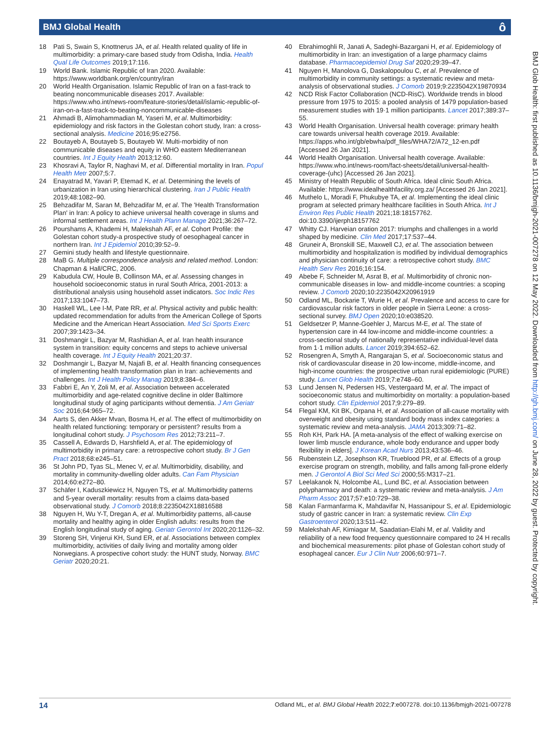BMJ Global Health ô
18 Pati S, Swain S, Knottnerus JA, et al. Health related quality of life in multimorbidity: a primary-care based study from Odisha, India. Health Qual Life Outcomes 2019;17:116.
19 World Bank. Islamic Republic of Iran 2020. Available: https://www.worldbank.org/en/country/iran
20 World Health Organisation. Islamic Republic of Iran on a fast-track to beating noncommunicable diseases 2017. Available: https://www.who.int/news-room/feature-stories/detail/islamic-republic-of-iran-on-a-fast-track-to-beating-noncommunicable-diseases
21 Ahmadi B, Alimohammadian M, Yaseri M, et al. Multimorbidity: epidemiology and risk factors in the Golestan cohort study, Iran: a cross-sectional analysis. Medicine 2016;95:e2756.
22 Boutayeb A, Boutayeb S, Boutayeb W. Multi-morbidity of non communicable diseases and equity in WHO eastern Mediterranean countries. Int J Equity Health 2013;12:60.
23 Khosravi A, Taylor R, Naghavi M, et al. Differential mortality in Iran. Popul Health Metr 2007;5:7.
24 Enayatrad M, Yavari P, Etemad K, et al. Determining the levels of urbanization in Iran using hierarchical clustering. Iran J Public Health 2019;48:1082–90.
25 Behzadifar M, Saran M, Behzadifar M, et al. The 'Health Transformation Plan' in Iran: A policy to achieve universal health coverage in slums and informal settlement areas. Int J Health Plann Manage 2021;36:267–72.
26 Pourshams A, Khademi H, Malekshah AF, et al. Cohort Profile: the Golestan cohort study-a prospective study of oesophageal cancer in northern Iran. Int J Epidemiol 2010;39:52–9.
27 Gemini study health and lifestyle questionnaire.
28 MaB G. Multiple correspondence analysis and related method. London: Chapman & Hall/CRC, 2006.
29 Kabudula CW, Houle B, Collinson MA, et al. Assessing changes in household socioeconomic status in rural South Africa, 2001-2013: a distributional analysis using household asset indicators. Soc Indic Res 2017;133:1047–73.
30 Haskell WL, Lee I-M, Pate RR, et al. Physical activity and public health: updated recommendation for adults from the American College of Sports Medicine and the American Heart Association. Med Sci Sports Exerc 2007;39:1423–34.
31 Doshmangir L, Bazyar M, Rashidian A, et al. Iran health insurance system in transition: equity concerns and steps to achieve universal health coverage. Int J Equity Health 2021;20:37.
32 Doshmangir L, Bazyar M, Najafi B, et al. Health financing consequences of implementing health transformation plan in Iran: achievements and challenges. Int J Health Policy Manag 2019;8:384–6.
33 Fabbri E, An Y, Zoli M, et al. Association between accelerated multimorbidity and age-related cognitive decline in older Baltimore longitudinal study of aging participants without dementia. J Am Geriatr Soc 2016;64:965–72.
34 Aarts S, den Akker Mvan, Bosma H, et al. The effect of multimorbidity on health related functioning: temporary or persistent? results from a longitudinal cohort study. J Psychosom Res 2012;73:211–7.
35 Cassell A, Edwards D, Harshfield A, et al. The epidemiology of multimorbidity in primary care: a retrospective cohort study. Br J Gen Pract 2018;68:e245–51.
36 St John PD, Tyas SL, Menec V, et al. Multimorbidity, disability, and mortality in community-dwelling older adults. Can Fam Physician 2014;60:e272–80.
37 Schäfer I, Kaduszkiewicz H, Nguyen TS, et al. Multimorbidity patterns and 5-year overall mortality: results from a claims data-based observational study. J Comorb 2018;8:2235042X18816588
38 Nguyen H, Wu Y-T, Dregan A, et al. Multimorbidity patterns, all-cause mortality and healthy aging in older English adults: results from the English longitudinal study of aging. Geriatr Gerontol Int 2020;20:1126–32.
39 Storeng SH, Vinjerui KH, Sund ER, et al. Associations between complex multimorbidity, activities of daily living and mortality among older Norwegians. A prospective cohort study: the HUNT study, Norway. BMC Geriatr 2020;20:21.
40 Ebrahimoghli R, Janati A, Sadeghi-Bazargani H, et al. Epidemiology of multimorbidity in Iran: an investigation of a large pharmacy claims database. Pharmacoepidemiol Drug Saf 2020;29:39–47.
41 Nguyen H, Manolova G, Daskalopoulou C, et al. Prevalence of multimorbidity in community settings: a systematic review and meta-analysis of observational studies. J Comorb 2019;9:2235042X19870934
42 NCD Risk Factor Collaboration (NCD-RisC). Worldwide trends in blood pressure from 1975 to 2015: a pooled analysis of 1479 population-based measurement studies with 19·1 million participants. Lancet 2017;389:37–55.
43 World Health Organisation. Universal health coverage: primary health care towards universal health coverage 2019. Available: https://apps.who.int/gb/ebwha/pdf_files/WHA72/A72_12-en.pdf [Accessed 26 Jan 2021].
44 World Health Organisation. Universal health coverage. Available: https://www.who.int/news-room/fact-sheets/detail/universal-health-coverage-(uhc) [Accessed 26 Jan 2021].
45 Ministry of Health Republic of South Africa. Ideal clinic South Africa. Available: https://www.idealhealthfacility.org.za/ [Accessed 26 Jan 2021].
46 Muthelo L, Moradi F, Phukubye TA, et al. Implementing the ideal clinic program at selected primary healthcare facilities in South Africa. Int J Environ Res Public Health 2021;18:18157762. doi:10.3390/ijerph18157762
47 Whitty CJ. Harveian oration 2017: triumphs and challenges in a world shaped by medicine. Clin Med 2017;17:537–44.
48 Gruneir A, Bronskill SE, Maxwell CJ, et al. The association between multimorbidity and hospitalization is modified by individual demographics and physician continuity of care: a retrospective cohort study. BMC Health Serv Res 2016;16:154.
49 Abebe F, Schneider M, Asrat B, et al. Multimorbidity of chronic non-communicable diseases in low- and middle-income countries: a scoping review. J Comorb 2020;10:2235042X20961919
50 Odland ML, Bockarie T, Wurie H, et al. Prevalence and access to care for cardiovascular risk factors in older people in Sierra Leone: a cross-sectional survey. BMJ Open 2020;10:e038520.
51 Geldsetzer P, Manne-Goehler J, Marcus M-E, et al. The state of hypertension care in 44 low-income and middle-income countries: a cross-sectional study of nationally representative individual-level data from 1·1 million adults. Lancet 2019;394:652–62.
52 Rosengren A, Smyth A, Rangarajan S, et al. Socioeconomic status and risk of cardiovascular disease in 20 low-income, middle-income, and high-income countries: the prospective urban rural epidemiologic (PURE) study. Lancet Glob Health 2019;7:e748–60.
53 Lund Jensen N, Pedersen HS, Vestergaard M, et al. The impact of socioeconomic status and multimorbidity on mortality: a population-based cohort study. Clin Epidemiol 2017;9:279–89.
54 Flegal KM, Kit BK, Orpana H, et al. Association of all-cause mortality with overweight and obesity using standard body mass index categories: a systematic review and meta-analysis. JAMA 2013;309:71–82.
55 Roh KH, Park HA. [A meta-analysis of the effect of walking exercise on lower limb muscle endurance, whole body endurance and upper body flexibility in elders]. J Korean Acad Nurs 2013;43:536–46.
56 Rubenstein LZ, Josephson KR, Trueblood PR, et al. Effects of a group exercise program on strength, mobility, and falls among fall-prone elderly men. J Gerontol A Biol Sci Med Sci 2000;55:M317–21.
57 Leelakanok N, Holcombe AL, Lund BC, et al. Association between polypharmacy and death: a systematic review and meta-analysis. J Am Pharm Assoc 2017;57:e10:729–38.
58 Kalan Farmanfarma K, Mahdavifar N, Hassanipour S, et al. Epidemiologic study of gastric cancer in Iran: a systematic review. Clin Exp Gastroenterol 2020;13:511–42.
59 Malekshah AF, Kimiagar M, Saadatian-Elahi M, et al. Validity and reliability of a new food frequency questionnaire compared to 24 H recalls and biochemical measurements: pilot phase of Golestan cohort study of esophageal cancer. Eur J Clin Nutr 2006;60:971–7.
BMJ Glob Health: first published as 10.1136/bmjgh-2021-007278 on 12 May 2022. Downloaded from http://gh.bmj.com/ on June 28, 2022 by guest. Protected by copyright.
14 Odland ML, et al. BMJ Global Health 2022;7:e007278. doi:10.1136/bmjgh-2021-007278